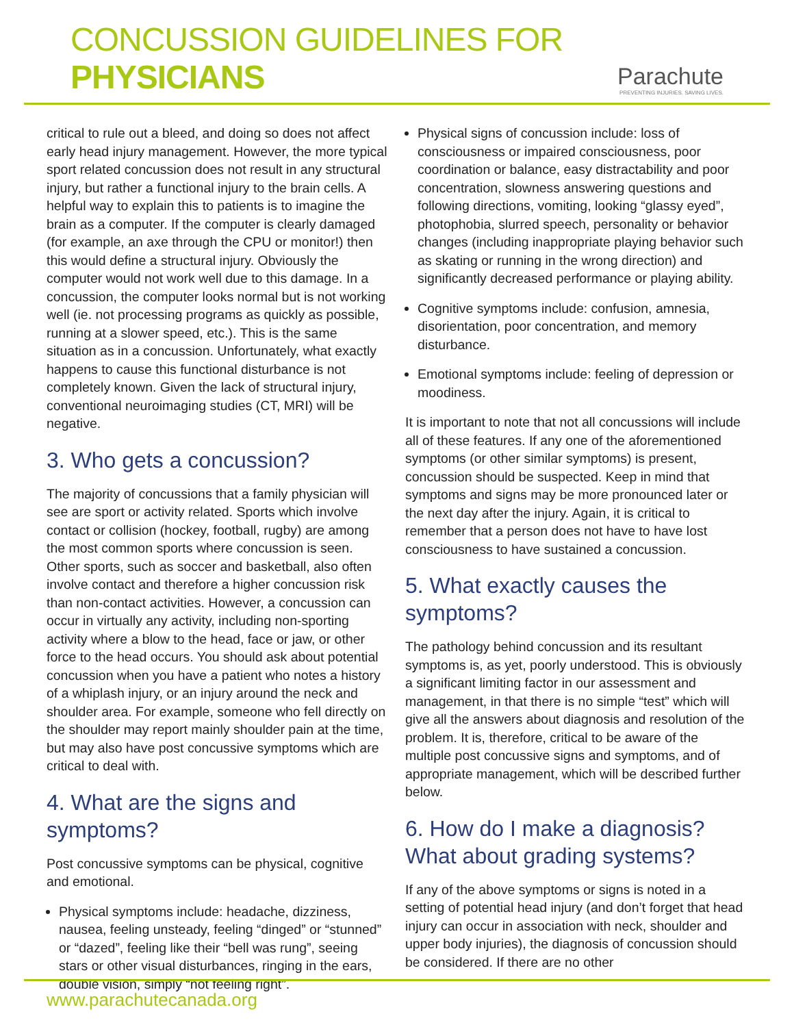CONCUSSION GUIDELINES FOR PHYSICIANS
Parachute
PREVENTING INJURIES. SAVING LIVES.
critical to rule out a bleed, and doing so does not affect early head injury management. However, the more typical sport related concussion does not result in any structural injury, but rather a functional injury to the brain cells. A helpful way to explain this to patients is to imagine the brain as a computer. If the computer is clearly damaged (for example, an axe through the CPU or monitor!) then this would define a structural injury. Obviously the computer would not work well due to this damage. In a concussion, the computer looks normal but is not working well (ie. not processing programs as quickly as possible, running at a slower speed, etc.). This is the same situation as in a concussion. Unfortunately, what exactly happens to cause this functional disturbance is not completely known. Given the lack of structural injury, conventional neuroimaging studies (CT, MRI) will be negative.
3. Who gets a concussion?
The majority of concussions that a family physician will see are sport or activity related. Sports which involve contact or collision (hockey, football, rugby) are among the most common sports where concussion is seen. Other sports, such as soccer and basketball, also often involve contact and therefore a higher concussion risk than non-contact activities. However, a concussion can occur in virtually any activity, including non-sporting activity where a blow to the head, face or jaw, or other force to the head occurs. You should ask about potential concussion when you have a patient who notes a history of a whiplash injury, or an injury around the neck and shoulder area. For example, someone who fell directly on the shoulder may report mainly shoulder pain at the time, but may also have post concussive symptoms which are critical to deal with.
4. What are the signs and symptoms?
Post concussive symptoms can be physical, cognitive and emotional.
Physical symptoms include: headache, dizziness, nausea, feeling unsteady, feeling “dinged” or “stunned” or “dazed”, feeling like their “bell was rung”, seeing stars or other visual disturbances, ringing in the ears, double vision, simply “not feeling right”.
Physical signs of concussion include: loss of consciousness or impaired consciousness, poor coordination or balance, easy distractability and poor concentration, slowness answering questions and following directions, vomiting, looking “glassy eyed”, photophobia, slurred speech, personality or behavior changes (including inappropriate playing behavior such as skating or running in the wrong direction) and significantly decreased performance or playing ability.
Cognitive symptoms include: confusion, amnesia, disorientation, poor concentration, and memory disturbance.
Emotional symptoms include: feeling of depression or moodiness.
It is important to note that not all concussions will include all of these features. If any one of the aforementioned symptoms (or other similar symptoms) is present, concussion should be suspected. Keep in mind that symptoms and signs may be more pronounced later or the next day after the injury. Again, it is critical to remember that a person does not have to have lost consciousness to have sustained a concussion.
5. What exactly causes the symptoms?
The pathology behind concussion and its resultant symptoms is, as yet, poorly understood. This is obviously a significant limiting factor in our assessment and management, in that there is no simple “test” which will give all the answers about diagnosis and resolution of the problem. It is, therefore, critical to be aware of the multiple post concussive signs and symptoms, and of appropriate management, which will be described further below.
6. How do I make a diagnosis? What about grading systems?
If any of the above symptoms or signs is noted in a setting of potential head injury (and don’t forget that head injury can occur in association with neck, shoulder and upper body injuries), the diagnosis of concussion should be considered. If there are no other
www.parachutecanada.org